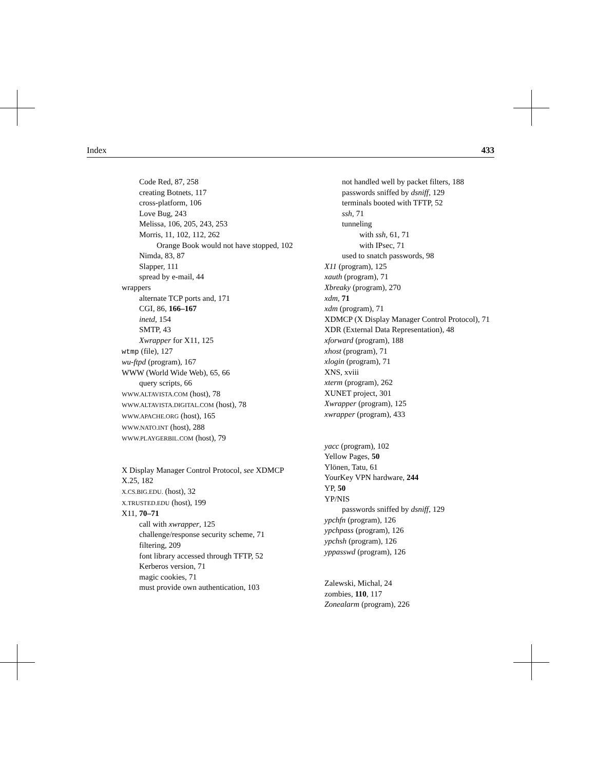Index 433
Code Red, 87, 258
creating Botnets, 117
cross-platform, 106
Love Bug, 243
Melissa, 106, 205, 243, 253
Morris, 11, 102, 112, 262
Orange Book would not have stopped, 102
Nimda, 83, 87
Slapper, 111
spread by e-mail, 44
wrappers
alternate TCP ports and, 171
CGI, 86, 166–167
inetd, 154
SMTP, 43
Xwrapper for X11, 125
wtmp (file), 127
wu-ftpd (program), 167
WWW (World Wide Web), 65, 66
query scripts, 66
WWW.ALTAVISTA.COM (host), 78
WWW.ALTAVISTA.DIGITAL.COM (host), 78
WWW.APACHE.ORG (host), 165
WWW.NATO.INT (host), 288
WWW.PLAYGERBIL.COM (host), 79
X Display Manager Control Protocol, see XDMCP
X.25, 182
X.CS.BIG.EDU. (host), 32
X.TRUSTED.EDU (host), 199
X11, 70–71
call with xwrapper, 125
challenge/response security scheme, 71
filtering, 209
font library accessed through TFTP, 52
Kerberos version, 71
magic cookies, 71
must provide own authentication, 103
not handled well by packet filters, 188
passwords sniffed by dsniff, 129
terminals booted with TFTP, 52
ssh, 71
tunneling
with ssh, 61, 71
with IPsec, 71
used to snatch passwords, 98
X11 (program), 125
xauth (program), 71
Xbreaky (program), 270
xdm, 71
xdm (program), 71
XDMCP (X Display Manager Control Protocol), 71
XDR (External Data Representation), 48
xforward (program), 188
xhost (program), 71
xlogin (program), 71
XNS, xviii
xterm (program), 262
XUNET project, 301
Xwrapper (program), 125
xwrapper (program), 433
yacc (program), 102
Yellow Pages, 50
Ylönen, Tatu, 61
YourKey VPN hardware, 244
YP, 50
YP/NIS
passwords sniffed by dsniff, 129
ypchfn (program), 126
ypchpass (program), 126
ypchsh (program), 126
yppasswd (program), 126
Zalewski, Michal, 24
zombies, 110, 117
Zonealarm (program), 226